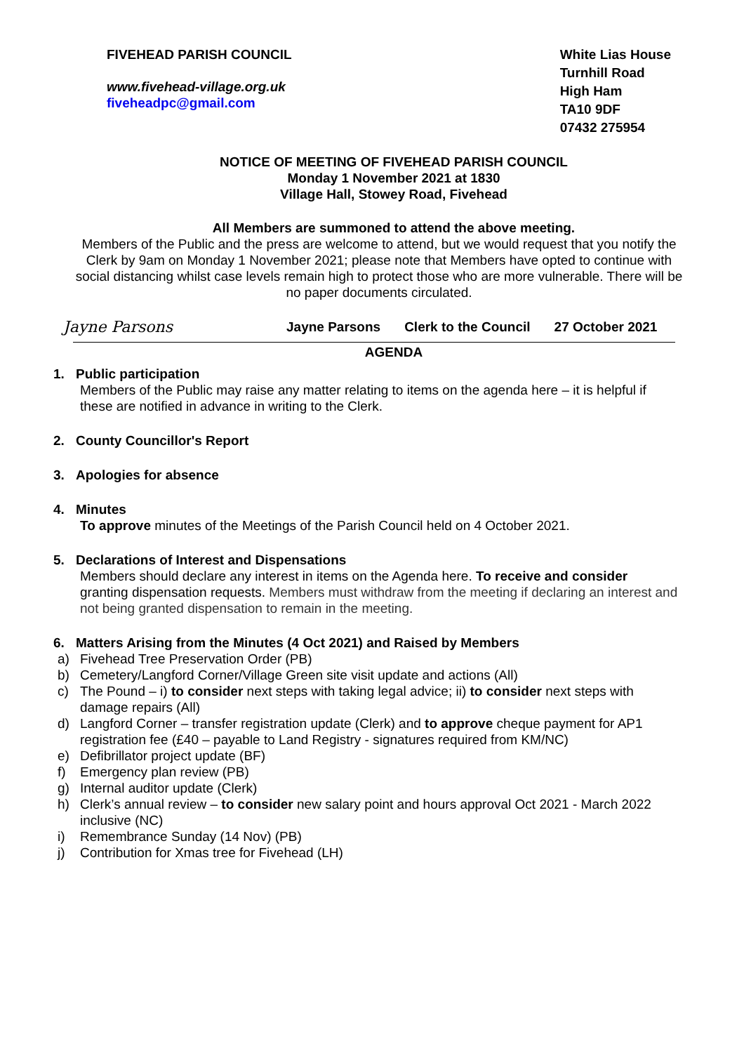FIVEHEAD PARISH COUNCIL
www.fivehead-village.org.uk
fiveheadpc@gmail.com
White Lias House
Turnhill Road
High Ham
TA10 9DF
07432 275954
NOTICE OF MEETING OF FIVEHEAD PARISH COUNCIL
Monday 1 November 2021 at 1830
Village Hall, Stowey Road, Fivehead
All Members are summoned to attend the above meeting.
Members of the Public and the press are welcome to attend, but we would request that you notify the Clerk by 9am on Monday 1 November 2021; please note that Members have opted to continue with social distancing whilst case levels remain high to protect those who are more vulnerable. There will be no paper documents circulated.
Jayne Parsons
Jayne Parsons Clerk to the Council 27 October 2021
AGENDA
1. Public participation
Members of the Public may raise any matter relating to items on the agenda here – it is helpful if these are notified in advance in writing to the Clerk.
2. County Councillor's Report
3. Apologies for absence
4. Minutes
To approve minutes of the Meetings of the Parish Council held on 4 October 2021.
5. Declarations of Interest and Dispensations
Members should declare any interest in items on the Agenda here. To receive and consider granting dispensation requests. Members must withdraw from the meeting if declaring an interest and not being granted dispensation to remain in the meeting.
6. Matters Arising from the Minutes (4 Oct 2021) and Raised by Members
a) Fivehead Tree Preservation Order (PB)
b) Cemetery/Langford Corner/Village Green site visit update and actions (All)
c) The Pound – i) to consider next steps with taking legal advice; ii) to consider next steps with damage repairs (All)
d) Langford Corner – transfer registration update (Clerk) and to approve cheque payment for AP1 registration fee (£40 – payable to Land Registry - signatures required from KM/NC)
e) Defibrillator project update (BF)
f) Emergency plan review (PB)
g) Internal auditor update (Clerk)
h) Clerk’s annual review – to consider new salary point and hours approval Oct 2021 - March 2022 inclusive (NC)
i) Remembrance Sunday (14 Nov) (PB)
j) Contribution for Xmas tree for Fivehead (LH)